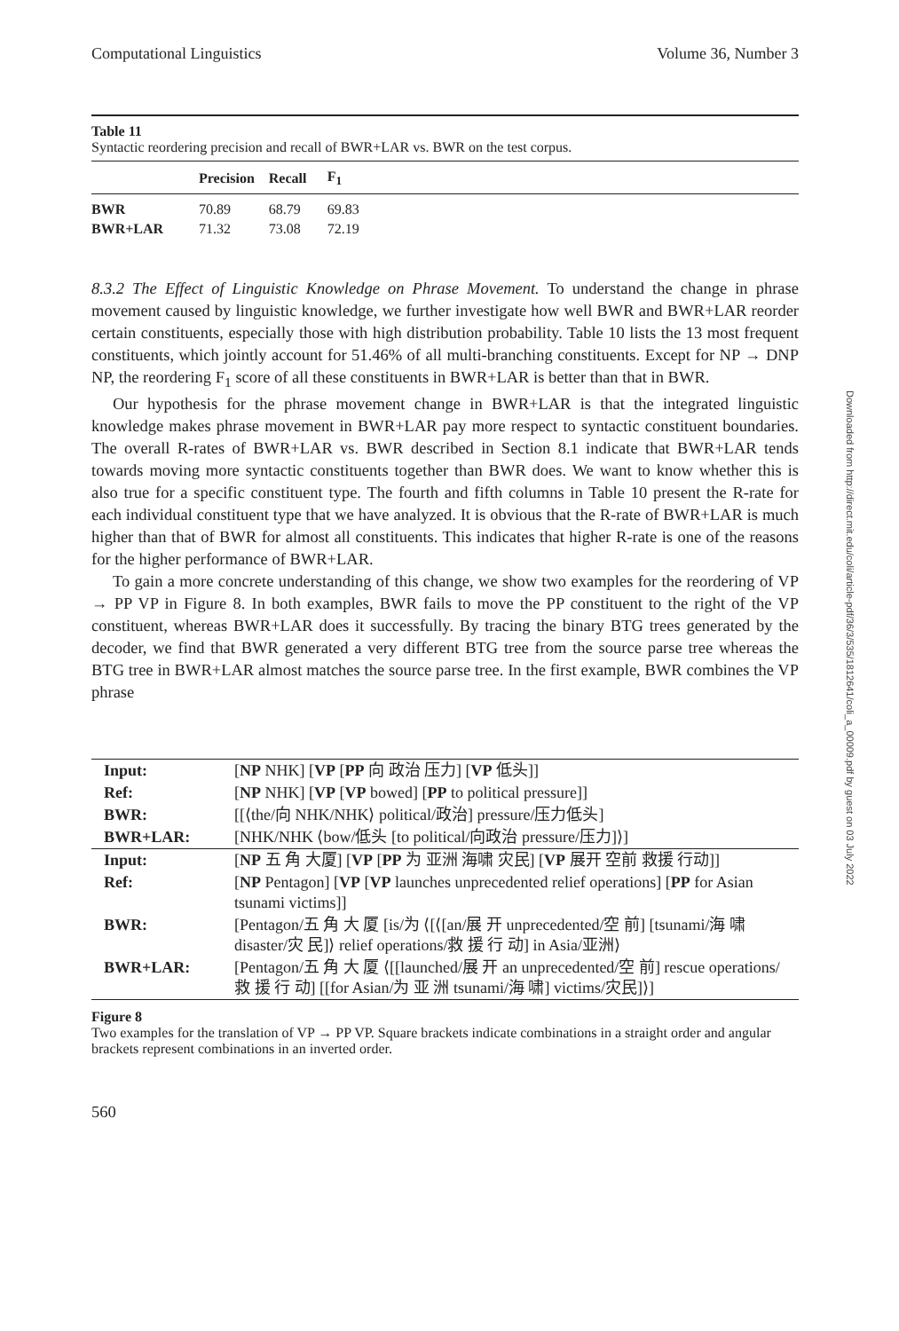Computational Linguistics Volume 36, Number 3
Table 11
Syntactic reordering precision and recall of BWR+LAR vs. BWR on the test corpus.
| | Precision | Recall | F<sub>1</sub> |
| --- | --- | --- | --- |
| BWR | 70.89 | 68.79 | 69.83 |
| BWR+LAR | 71.32 | 73.08 | 72.19 |
8.3.2 The Effect of Linguistic Knowledge on Phrase Movement. To understand the change in phrase movement caused by linguistic knowledge, we further investigate how well BWR and BWR+LAR reorder certain constituents, especially those with high distribution probability. Table 10 lists the 13 most frequent constituents, which jointly account for 51.46% of all multi-branching constituents. Except for NP → DNP NP, the reordering F<sub>1</sub> score of all these constituents in BWR+LAR is better than that in BWR.
Our hypothesis for the phrase movement change in BWR+LAR is that the integrated linguistic knowledge makes phrase movement in BWR+LAR pay more respect to syntactic constituent boundaries. The overall R-rates of BWR+LAR vs. BWR described in Section 8.1 indicate that BWR+LAR tends towards moving more syntactic constituents together than BWR does. We want to know whether this is also true for a specific constituent type. The fourth and fifth columns in Table 10 present the R-rate for each individual constituent type that we have analyzed. It is obvious that the R-rate of BWR+LAR is much higher than that of BWR for almost all constituents. This indicates that higher R-rate is one of the reasons for the higher performance of BWR+LAR.
To gain a more concrete understanding of this change, we show two examples for the reordering of VP → PP VP in Figure 8. In both examples, BWR fails to move the PP constituent to the right of the VP constituent, whereas BWR+LAR does it successfully. By tracing the binary BTG trees generated by the decoder, we find that BWR generated a very different BTG tree from the source parse tree whereas the BTG tree in BWR+LAR almost matches the source parse tree. In the first example, BWR combines the VP phrase
| Input: | [ NP NHK] [ VP [ PP 向 政治 压力] [ VP 低头]] |
| Ref: | [ NP NHK] [ VP [ VP bowed] [ PP to political pressure]] |
| BWR: | [[⟨the/向 NHK/NHK⟩ political/政治] pressure/压力低头] |
| BWR+LAR: | [NHK/NHK ⟨bow/低头 [to political/向政治 pressure/压力]⟩] |
| Input: | [ NP 五 角 大厦] [ VP [ PP 为 亚洲 海啸 灾民] [ VP 展开 空前 救援 行动]] |
| Ref: | [ NP Pentagon] [ VP [ VP launches unprecedented relief operations] [ PP for Asian tsunami victims]] |
| BWR: | [Pentagon/五 角 大 厦 [is/为 ⟨[⟨[an/展 开 unprecedented/空 前] [tsunami/海 啸 disaster/灾 民]⟩ relief operations/救 援 行 动] in Asia/亚洲⟩ |
| BWR+LAR: | [Pentagon/五 角 大 厦 ⟨[[launched/展 开 an unprecedented/空 前] rescue operations/救 援 行 动] [[for Asian/为 亚 洲 tsunami/海 啸] victims/灾民]⟩] |
Figure 8
Two examples for the translation of VP → PP VP. Square brackets indicate combinations in a straight order and angular brackets represent combinations in an inverted order.
560
Downloaded from http://direct.mit.edu/coli/article-pdf/36/3/535/1812641/coli_a_00009.pdf by guest on 03 July 2022